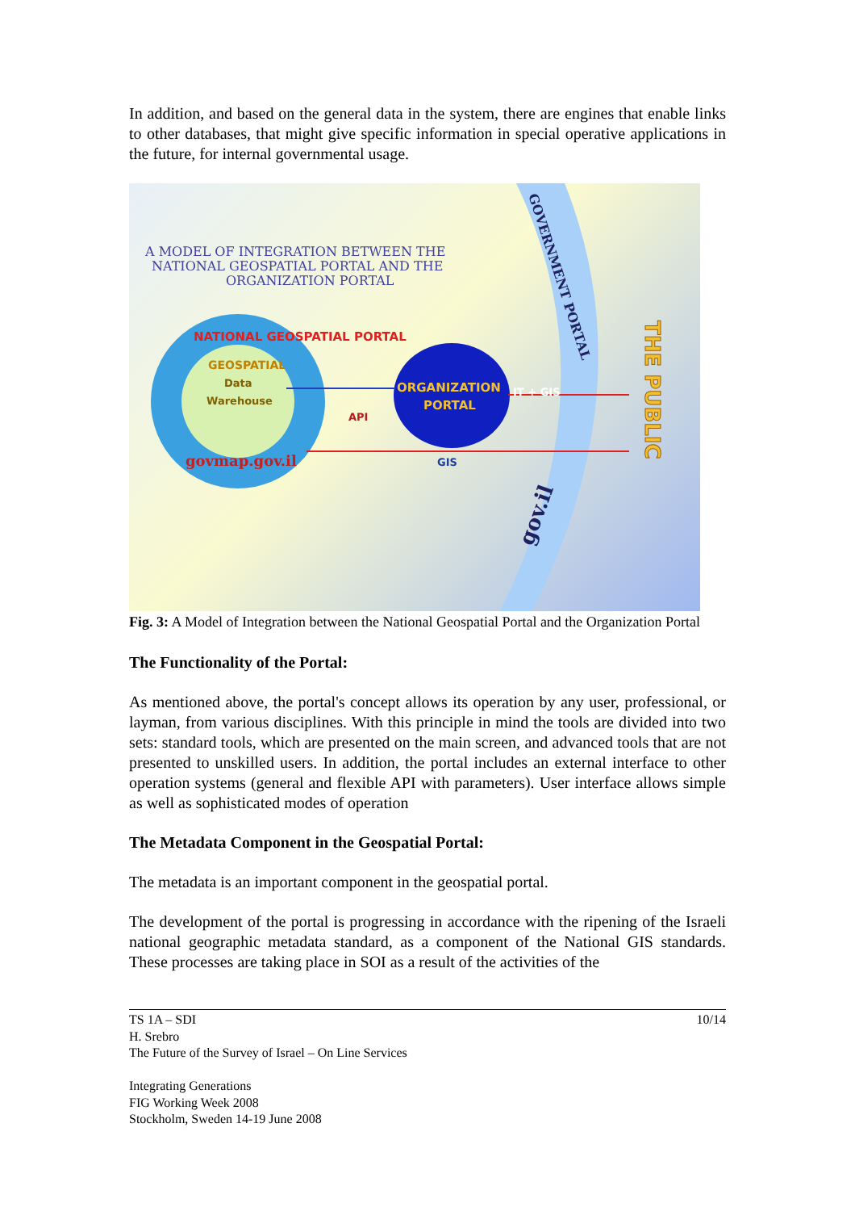In addition, and based on the general data in the system, there are engines that enable links to other databases, that might give specific information in special operative applications in the future, for internal governmental usage.
A MODEL OF INTEGRATION BETWEEN THE
NATIONAL GEOSPATIAL PORTAL AND THE
ORGANIZATION PORTAL
NATIONAL GEOSPATIAL PORTAL
GEOSPATIAL
Data
Warehouse
govmap.gov.il
ORGANIZATION
PORTAL
IT + GIS
API
GIS
GOVERNMENT PORTAL
gov.il
THE PUBLIC
Fig. 3: A Model of Integration between the National Geospatial Portal and the Organization Portal
The Functionality of the Portal:
As mentioned above, the portal's concept allows its operation by any user, professional, or layman, from various disciplines. With this principle in mind the tools are divided into two sets: standard tools, which are presented on the main screen, and advanced tools that are not presented to unskilled users. In addition, the portal includes an external interface to other operation systems (general and flexible API with parameters). User interface allows simple as well as sophisticated modes of operation
The Metadata Component in the Geospatial Portal:
The metadata is an important component in the geospatial portal.
The development of the portal is progressing in accordance with the ripening of the Israeli national geographic metadata standard, as a component of the National GIS standards. These processes are taking place in SOI as a result of the activities of the
TS 1A – SDI 10/14
H. Srebro
The Future of the Survey of Israel – On Line Services
Integrating Generations
FIG Working Week 2008
Stockholm, Sweden 14-19 June 2008